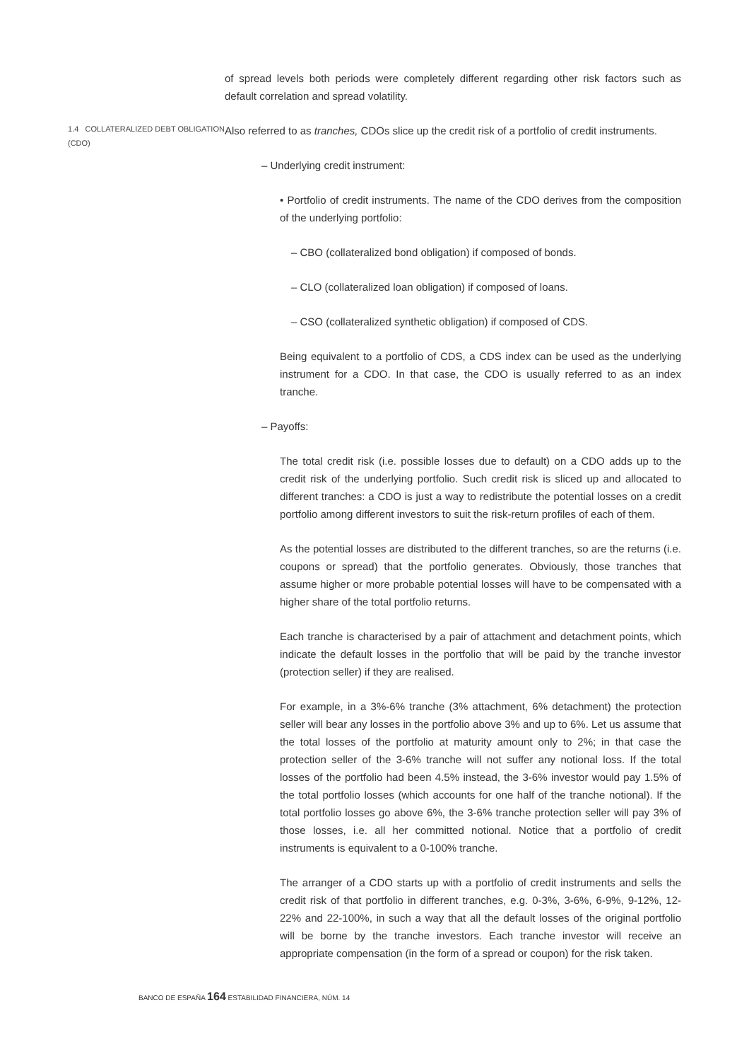of spread levels both periods were completely different regarding other risk factors such as default correlation and spread volatility.
1.4 COLLATERALIZED DEBT OBLIGATION (CDO)
Also referred to as tranches, CDOs slice up the credit risk of a portfolio of credit instruments.
– Underlying credit instrument:
• Portfolio of credit instruments. The name of the CDO derives from the composition of the underlying portfolio:
– CBO (collateralized bond obligation) if composed of bonds.
– CLO (collateralized loan obligation) if composed of loans.
– CSO (collateralized synthetic obligation) if composed of CDS.
Being equivalent to a portfolio of CDS, a CDS index can be used as the underlying instrument for a CDO. In that case, the CDO is usually referred to as an index tranche.
– Payoffs:
The total credit risk (i.e. possible losses due to default) on a CDO adds up to the credit risk of the underlying portfolio. Such credit risk is sliced up and allocated to different tranches: a CDO is just a way to redistribute the potential losses on a credit portfolio among different investors to suit the risk-return profiles of each of them.
As the potential losses are distributed to the different tranches, so are the returns (i.e. coupons or spread) that the portfolio generates. Obviously, those tranches that assume higher or more probable potential losses will have to be compensated with a higher share of the total portfolio returns.
Each tranche is characterised by a pair of attachment and detachment points, which indicate the default losses in the portfolio that will be paid by the tranche investor (protection seller) if they are realised.
For example, in a 3%-6% tranche (3% attachment, 6% detachment) the protection seller will bear any losses in the portfolio above 3% and up to 6%. Let us assume that the total losses of the portfolio at maturity amount only to 2%; in that case the protection seller of the 3-6% tranche will not suffer any notional loss. If the total losses of the portfolio had been 4.5% instead, the 3-6% investor would pay 1.5% of the total portfolio losses (which accounts for one half of the tranche notional). If the total portfolio losses go above 6%, the 3-6% tranche protection seller will pay 3% of those losses, i.e. all her committed notional. Notice that a portfolio of credit instruments is equivalent to a 0-100% tranche.
The arranger of a CDO starts up with a portfolio of credit instruments and sells the credit risk of that portfolio in different tranches, e.g. 0-3%, 3-6%, 6-9%, 9-12%, 12-22% and 22-100%, in such a way that all the default losses of the original portfolio will be borne by the tranche investors. Each tranche investor will receive an appropriate compensation (in the form of a spread or coupon) for the risk taken.
BANCO DE ESPAÑA 164 ESTABILIDAD FINANCIERA, NÚM. 14